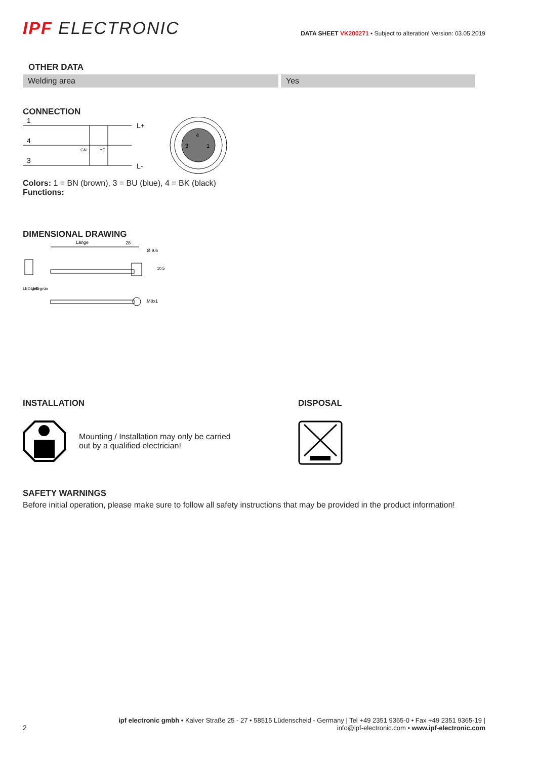IPF ELECTRONIC
DATA SHEET VK200271 • Subject to alteration! Version: 03.05.2019
OTHER DATA
| Welding area | Yes |
CONNECTION
1
4
3
L+
L-
GN
YE
4
3
1
Colors: 1 = BN (brown), 3 = BU (blue), 4 = BK (black)
Functions:
DIMENSIONAL DRAWING
Länge
28
Ø 9.6
M8x1
LED gelb
LED grün
10.5
INSTALLATION
Mounting / Installation may only be carried
out by a qualified electrician!
DISPOSAL
SAFETY WARNINGS
Before initial operation, please make sure to follow all safety instructions that may be provided in the product information!
2
ipf electronic gmbh • Kalver Straße 25 - 27 • 58515 Lüdenscheid - Germany | Tel +49 2351 9365-0 • Fax +49 2351 9365-19 |
info@ipf-electronic.com • www.ipf-electronic.com